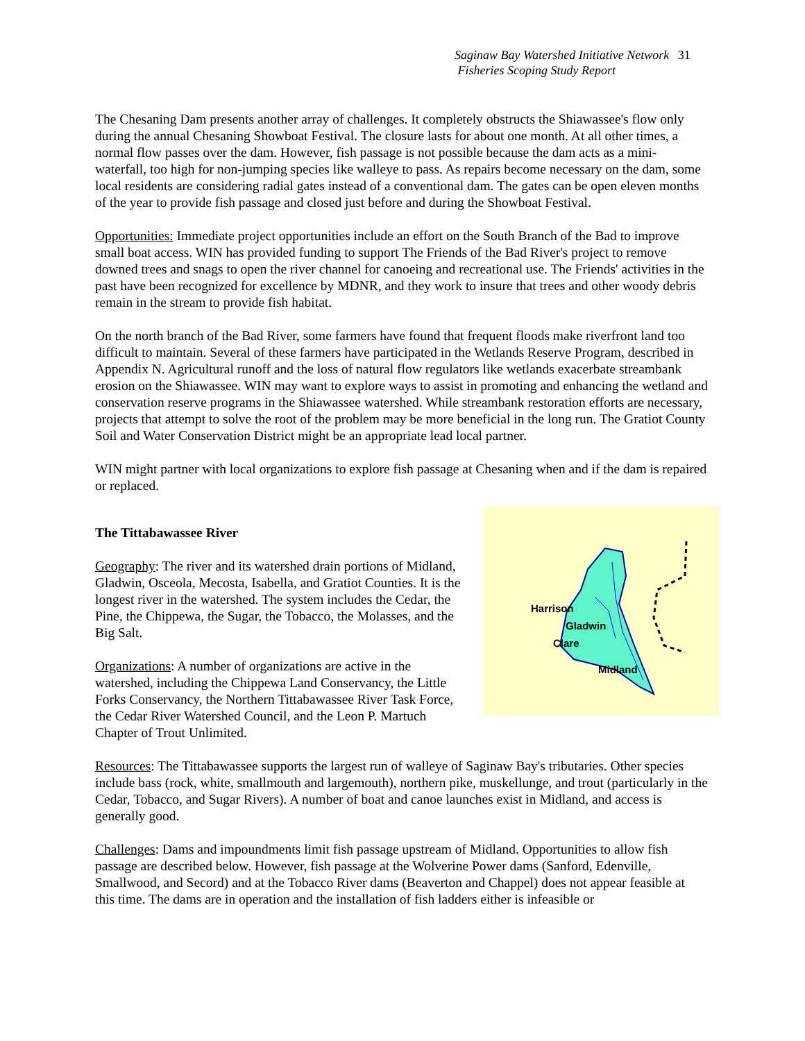Saginaw Bay Watershed Initiative Network 31
Fisheries Scoping Study Report
The Chesaning Dam presents another array of challenges. It completely obstructs the Shiawassee's flow only during the annual Chesaning Showboat Festival. The closure lasts for about one month. At all other times, a normal flow passes over the dam. However, fish passage is not possible because the dam acts as a mini-waterfall, too high for non-jumping species like walleye to pass. As repairs become necessary on the dam, some local residents are considering radial gates instead of a conventional dam. The gates can be open eleven months of the year to provide fish passage and closed just before and during the Showboat Festival.
Opportunities: Immediate project opportunities include an effort on the South Branch of the Bad to improve small boat access. WIN has provided funding to support The Friends of the Bad River's project to remove downed trees and snags to open the river channel for canoeing and recreational use. The Friends' activities in the past have been recognized for excellence by MDNR, and they work to insure that trees and other woody debris remain in the stream to provide fish habitat.
On the north branch of the Bad River, some farmers have found that frequent floods make riverfront land too difficult to maintain. Several of these farmers have participated in the Wetlands Reserve Program, described in Appendix N. Agricultural runoff and the loss of natural flow regulators like wetlands exacerbate streambank erosion on the Shiawassee. WIN may want to explore ways to assist in promoting and enhancing the wetland and conservation reserve programs in the Shiawassee watershed. While streambank restoration efforts are necessary, projects that attempt to solve the root of the problem may be more beneficial in the long run. The Gratiot County Soil and Water Conservation District might be an appropriate lead local partner.
WIN might partner with local organizations to explore fish passage at Chesaning when and if the dam is repaired or replaced.
Harrison
Gladwin
Clare
Midland
The Tittabawassee River
Geography: The river and its watershed drain portions of Midland, Gladwin, Osceola, Mecosta, Isabella, and Gratiot Counties. It is the longest river in the watershed. The system includes the Cedar, the Pine, the Chippewa, the Sugar, the Tobacco, the Molasses, and the Big Salt.
Organizations: A number of organizations are active in the watershed, including the Chippewa Land Conservancy, the Little Forks Conservancy, the Northern Tittabawassee River Task Force, the Cedar River Watershed Council, and the Leon P. Martuch Chapter of Trout Unlimited.
Resources: The Tittabawassee supports the largest run of walleye of Saginaw Bay's tributaries. Other species include bass (rock, white, smallmouth and largemouth), northern pike, muskellunge, and trout (particularly in the Cedar, Tobacco, and Sugar Rivers). A number of boat and canoe launches exist in Midland, and access is generally good.
Challenges: Dams and impoundments limit fish passage upstream of Midland. Opportunities to allow fish passage are described below. However, fish passage at the Wolverine Power dams (Sanford, Edenville, Smallwood, and Secord) and at the Tobacco River dams (Beaverton and Chappel) does not appear feasible at this time. The dams are in operation and the installation of fish ladders either is infeasible or